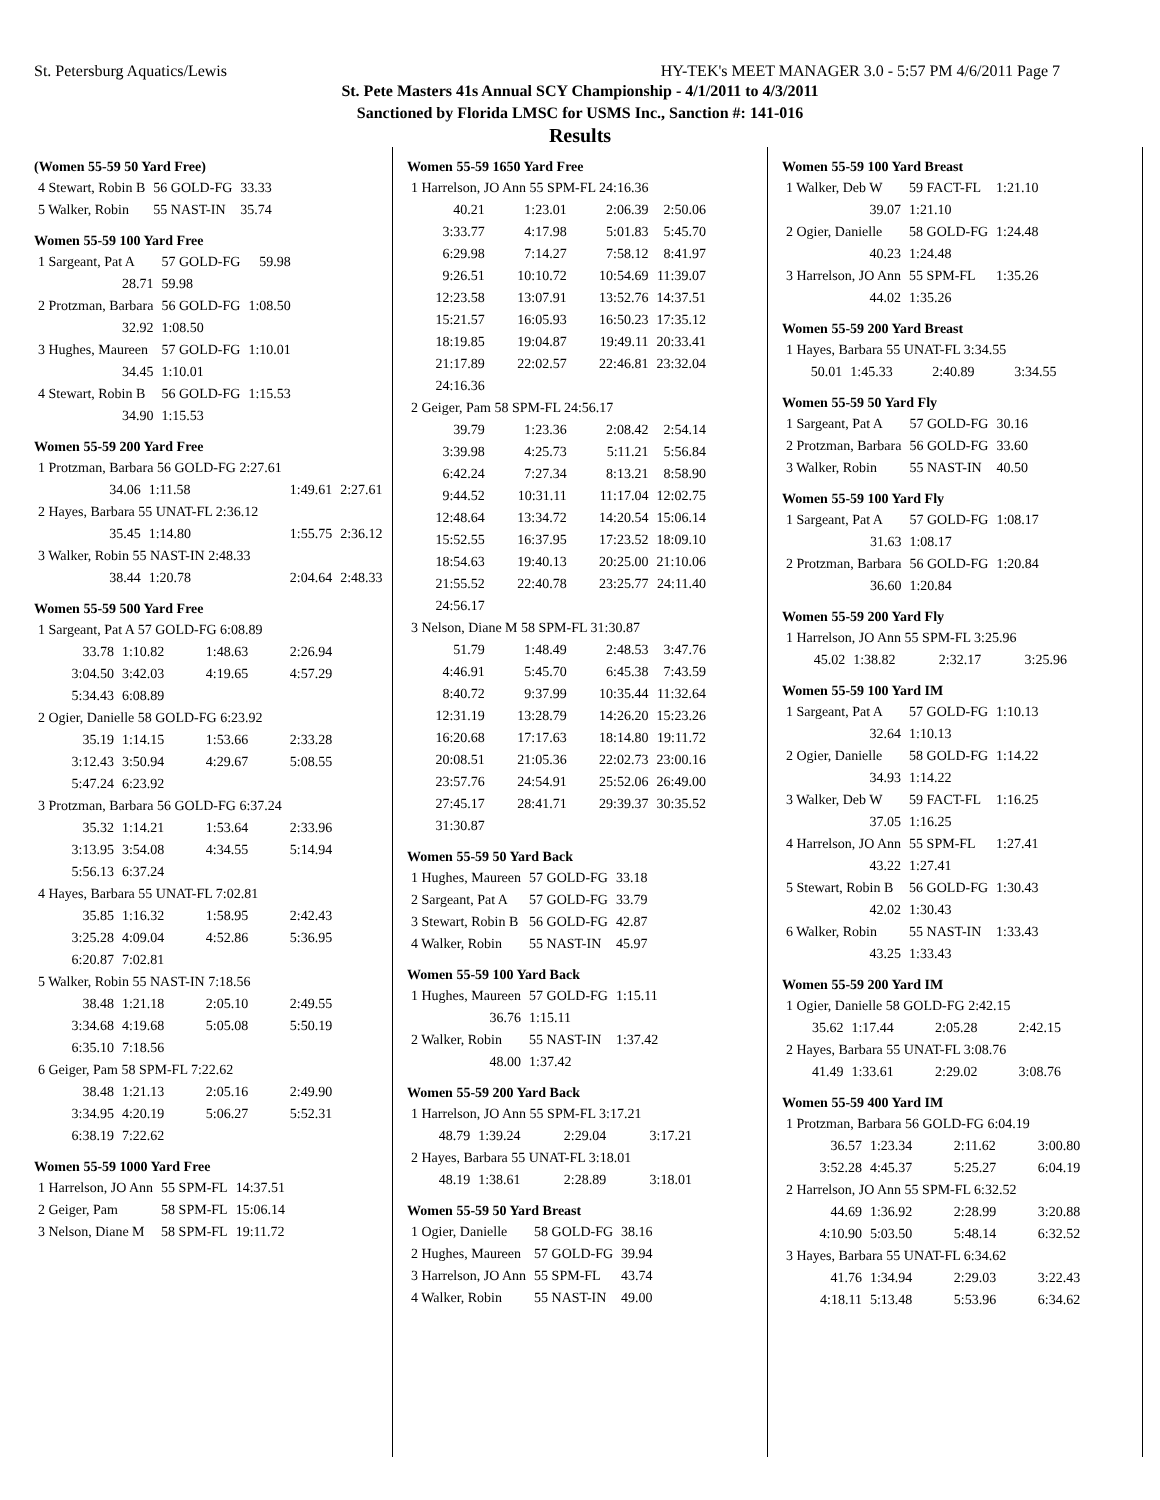St. Petersburg Aquatics/Lewis HY-TEK's MEET MANAGER 3.0 - 5:57 PM 4/6/2011 Page 7
St. Pete Masters 41s Annual SCY Championship - 4/1/2011 to 4/3/2011
Sanctioned by Florida LMSC for USMS Inc., Sanction #: 141-016
Results
(Women 55-59 50 Yard Free)
| 4 Stewart, Robin B | 56 GOLD-FG | 33.33 |
| 5 Walker, Robin | 55 NAST-IN | 35.74 |
Women 55-59 100 Yard Free
| 1 Sargeant, Pat A | 57 GOLD-FG | 59.98 |
| 28.71 | 59.98 | |
| 2 Protzman, Barbara | 56 GOLD-FG | 1:08.50 |
| 32.92 | 1:08.50 | |
| 3 Hughes, Maureen | 57 GOLD-FG | 1:10.01 |
| 34.45 | 1:10.01 | |
| 4 Stewart, Robin B | 56 GOLD-FG | 1:15.53 |
| 34.90 | 1:15.53 | |
Women 55-59 200 Yard Free
| 1 Protzman, Barbara 56 GOLD-FG 2:27.61 | | | |
| 34.06 | 1:11.58 | 1:49.61 | 2:27.61 |
| 2 Hayes, Barbara 55 UNAT-FL 2:36.12 | | | |
| 35.45 | 1:14.80 | 1:55.75 | 2:36.12 |
| 3 Walker, Robin 55 NAST-IN 2:48.33 | | | |
| 38.44 | 1:20.78 | 2:04.64 | 2:48.33 |
Women 55-59 500 Yard Free
| 1 Sargeant, Pat A 57 GOLD-FG 6:08.89 | | | |
| 33.78 | 1:10.82 | 1:48.63 | 2:26.94 |
| 3:04.50 | 3:42.03 | 4:19.65 | 4:57.29 |
| 5:34.43 | 6:08.89 | | |
| 2 Ogier, Danielle 58 GOLD-FG 6:23.92 | | | |
| 35.19 | 1:14.15 | 1:53.66 | 2:33.28 |
| 3:12.43 | 3:50.94 | 4:29.67 | 5:08.55 |
| 5:47.24 | 6:23.92 | | |
| 3 Protzman, Barbara 56 GOLD-FG 6:37.24 | | | |
| 35.32 | 1:14.21 | 1:53.64 | 2:33.96 |
| 3:13.95 | 3:54.08 | 4:34.55 | 5:14.94 |
| 5:56.13 | 6:37.24 | | |
| 4 Hayes, Barbara 55 UNAT-FL 7:02.81 | | | |
| 35.85 | 1:16.32 | 1:58.95 | 2:42.43 |
| 3:25.28 | 4:09.04 | 4:52.86 | 5:36.95 |
| 6:20.87 | 7:02.81 | | |
| 5 Walker, Robin 55 NAST-IN 7:18.56 | | | |
| 38.48 | 1:21.18 | 2:05.10 | 2:49.55 |
| 3:34.68 | 4:19.68 | 5:05.08 | 5:50.19 |
| 6:35.10 | 7:18.56 | | |
| 6 Geiger, Pam 58 SPM-FL 7:22.62 | | | |
| 38.48 | 1:21.13 | 2:05.16 | 2:49.90 |
| 3:34.95 | 4:20.19 | 5:06.27 | 5:52.31 |
| 6:38.19 | 7:22.62 | | |
Women 55-59 1000 Yard Free
| 1 Harrelson, JO Ann | 55 SPM-FL | 14:37.51 |
| 2 Geiger, Pam | 58 SPM-FL | 15:06.14 |
| 3 Nelson, Diane M | 58 SPM-FL | 19:11.72 |
Women 55-59 1650 Yard Free
| 1 Harrelson, JO Ann 55 SPM-FL 24:16.36 | | | |
| 40.21 | 1:23.01 | 2:06.39 | 2:50.06 |
| 3:33.77 | 4:17.98 | 5:01.83 | 5:45.70 |
| 6:29.98 | 7:14.27 | 7:58.12 | 8:41.97 |
| 9:26.51 | 10:10.72 | 10:54.69 | 11:39.07 |
| 12:23.58 | 13:07.91 | 13:52.76 | 14:37.51 |
| 15:21.57 | 16:05.93 | 16:50.23 | 17:35.12 |
| 18:19.85 | 19:04.87 | 19:49.11 | 20:33.41 |
| 21:17.89 | 22:02.57 | 22:46.81 | 23:32.04 |
| 24:16.36 | | | |
| 2 Geiger, Pam 58 SPM-FL 24:56.17 | | | |
| 39.79 | 1:23.36 | 2:08.42 | 2:54.14 |
| 3:39.98 | 4:25.73 | 5:11.21 | 5:56.84 |
| 6:42.24 | 7:27.34 | 8:13.21 | 8:58.90 |
| 9:44.52 | 10:31.11 | 11:17.04 | 12:02.75 |
| 12:48.64 | 13:34.72 | 14:20.54 | 15:06.14 |
| 15:52.55 | 16:37.95 | 17:23.52 | 18:09.10 |
| 18:54.63 | 19:40.13 | 20:25.00 | 21:10.06 |
| 21:55.52 | 22:40.78 | 23:25.77 | 24:11.40 |
| 24:56.17 | | | |
| 3 Nelson, Diane M 58 SPM-FL 31:30.87 | | | |
| 51.79 | 1:48.49 | 2:48.53 | 3:47.76 |
| 4:46.91 | 5:45.70 | 6:45.38 | 7:43.59 |
| 8:40.72 | 9:37.99 | 10:35.44 | 11:32.64 |
| 12:31.19 | 13:28.79 | 14:26.20 | 15:23.26 |
| 16:20.68 | 17:17.63 | 18:14.80 | 19:11.72 |
| 20:08.51 | 21:05.36 | 22:02.73 | 23:00.16 |
| 23:57.76 | 24:54.91 | 25:52.06 | 26:49.00 |
| 27:45.17 | 28:41.71 | 29:39.37 | 30:35.52 |
| 31:30.87 | | | |
Women 55-59 50 Yard Back
| 1 Hughes, Maureen | 57 GOLD-FG | 33.18 |
| 2 Sargeant, Pat A | 57 GOLD-FG | 33.79 |
| 3 Stewart, Robin B | 56 GOLD-FG | 42.87 |
| 4 Walker, Robin | 55 NAST-IN | 45.97 |
Women 55-59 100 Yard Back
| 1 Hughes, Maureen | 57 GOLD-FG | 1:15.11 |
| 36.76 | 1:15.11 | |
| 2 Walker, Robin | 55 NAST-IN | 1:37.42 |
| 48.00 | 1:37.42 | |
Women 55-59 200 Yard Back
| 1 Harrelson, JO Ann 55 SPM-FL 3:17.21 | | | |
| 48.79 | 1:39.24 | 2:29.04 | 3:17.21 |
| 2 Hayes, Barbara 55 UNAT-FL 3:18.01 | | | |
| 48.19 | 1:38.61 | 2:28.89 | 3:18.01 |
Women 55-59 50 Yard Breast
| 1 Ogier, Danielle | 58 GOLD-FG | 38.16 |
| 2 Hughes, Maureen | 57 GOLD-FG | 39.94 |
| 3 Harrelson, JO Ann | 55 SPM-FL | 43.74 |
| 4 Walker, Robin | 55 NAST-IN | 49.00 |
Women 55-59 100 Yard Breast
| 1 Walker, Deb W | 59 FACT-FL | 1:21.10 |
| 39.07 | 1:21.10 | |
| 2 Ogier, Danielle | 58 GOLD-FG | 1:24.48 |
| 40.23 | 1:24.48 | |
| 3 Harrelson, JO Ann | 55 SPM-FL | 1:35.26 |
| 44.02 | 1:35.26 | |
Women 55-59 200 Yard Breast
| 1 Hayes, Barbara 55 UNAT-FL 3:34.55 | | | |
| 50.01 | 1:45.33 | 2:40.89 | 3:34.55 |
Women 55-59 50 Yard Fly
| 1 Sargeant, Pat A | 57 GOLD-FG | 30.16 |
| 2 Protzman, Barbara | 56 GOLD-FG | 33.60 |
| 3 Walker, Robin | 55 NAST-IN | 40.50 |
Women 55-59 100 Yard Fly
| 1 Sargeant, Pat A | 57 GOLD-FG | 1:08.17 |
| 31.63 | 1:08.17 | |
| 2 Protzman, Barbara | 56 GOLD-FG | 1:20.84 |
| 36.60 | 1:20.84 | |
Women 55-59 200 Yard Fly
| 1 Harrelson, JO Ann 55 SPM-FL 3:25.96 | | | |
| 45.02 | 1:38.82 | 2:32.17 | 3:25.96 |
Women 55-59 100 Yard IM
| 1 Sargeant, Pat A | 57 GOLD-FG | 1:10.13 |
| 32.64 | 1:10.13 | |
| 2 Ogier, Danielle | 58 GOLD-FG | 1:14.22 |
| 34.93 | 1:14.22 | |
| 3 Walker, Deb W | 59 FACT-FL | 1:16.25 |
| 37.05 | 1:16.25 | |
| 4 Harrelson, JO Ann | 55 SPM-FL | 1:27.41 |
| 43.22 | 1:27.41 | |
| 5 Stewart, Robin B | 56 GOLD-FG | 1:30.43 |
| 42.02 | 1:30.43 | |
| 6 Walker, Robin | 55 NAST-IN | 1:33.43 |
| 43.25 | 1:33.43 | |
Women 55-59 200 Yard IM
| 1 Ogier, Danielle 58 GOLD-FG 2:42.15 | | | |
| 35.62 | 1:17.44 | 2:05.28 | 2:42.15 |
| 2 Hayes, Barbara 55 UNAT-FL 3:08.76 | | | |
| 41.49 | 1:33.61 | 2:29.02 | 3:08.76 |
Women 55-59 400 Yard IM
| 1 Protzman, Barbara 56 GOLD-FG 6:04.19 | | | |
| 36.57 | 1:23.34 | 2:11.62 | 3:00.80 |
| 3:52.28 | 4:45.37 | 5:25.27 | 6:04.19 |
| 2 Harrelson, JO Ann 55 SPM-FL 6:32.52 | | | |
| 44.69 | 1:36.92 | 2:28.99 | 3:20.88 |
| 4:10.90 | 5:03.50 | 5:48.14 | 6:32.52 |
| 3 Hayes, Barbara 55 UNAT-FL 6:34.62 | | | |
| 41.76 | 1:34.94 | 2:29.03 | 3:22.43 |
| 4:18.11 | 5:13.48 | 5:53.96 | 6:34.62 |